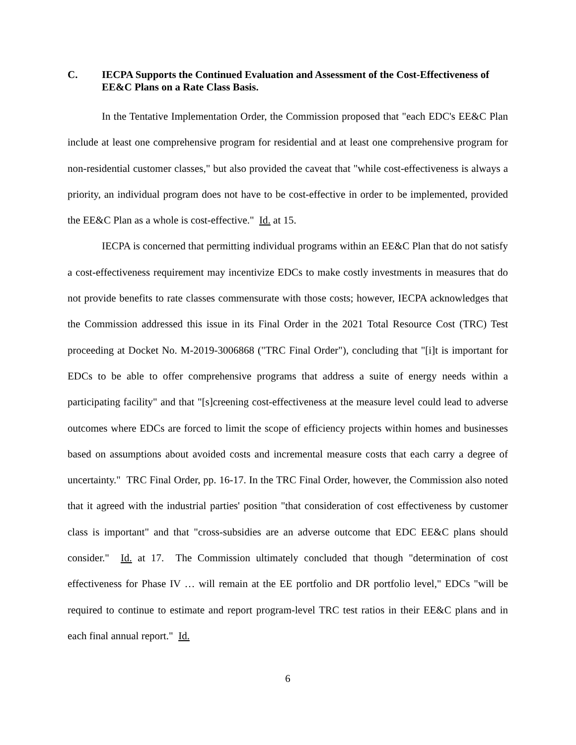C. IECPA Supports the Continued Evaluation and Assessment of the Cost-Effectiveness of EE&C Plans on a Rate Class Basis.
In the Tentative Implementation Order, the Commission proposed that "each EDC's EE&C Plan include at least one comprehensive program for residential and at least one comprehensive program for non-residential customer classes," but also provided the caveat that "while cost-effectiveness is always a priority, an individual program does not have to be cost-effective in order to be implemented, provided the EE&C Plan as a whole is cost-effective." Id. at 15.
IECPA is concerned that permitting individual programs within an EE&C Plan that do not satisfy a cost-effectiveness requirement may incentivize EDCs to make costly investments in measures that do not provide benefits to rate classes commensurate with those costs; however, IECPA acknowledges that the Commission addressed this issue in its Final Order in the 2021 Total Resource Cost (TRC) Test proceeding at Docket No. M-2019-3006868 ("TRC Final Order"), concluding that "[i]t is important for EDCs to be able to offer comprehensive programs that address a suite of energy needs within a participating facility" and that "[s]creening cost-effectiveness at the measure level could lead to adverse outcomes where EDCs are forced to limit the scope of efficiency projects within homes and businesses based on assumptions about avoided costs and incremental measure costs that each carry a degree of uncertainty." TRC Final Order, pp. 16-17. In the TRC Final Order, however, the Commission also noted that it agreed with the industrial parties' position "that consideration of cost effectiveness by customer class is important" and that "cross-subsidies are an adverse outcome that EDC EE&C plans should consider." Id. at 17. The Commission ultimately concluded that though "determination of cost effectiveness for Phase IV … will remain at the EE portfolio and DR portfolio level," EDCs "will be required to continue to estimate and report program-level TRC test ratios in their EE&C plans and in each final annual report." Id.
6